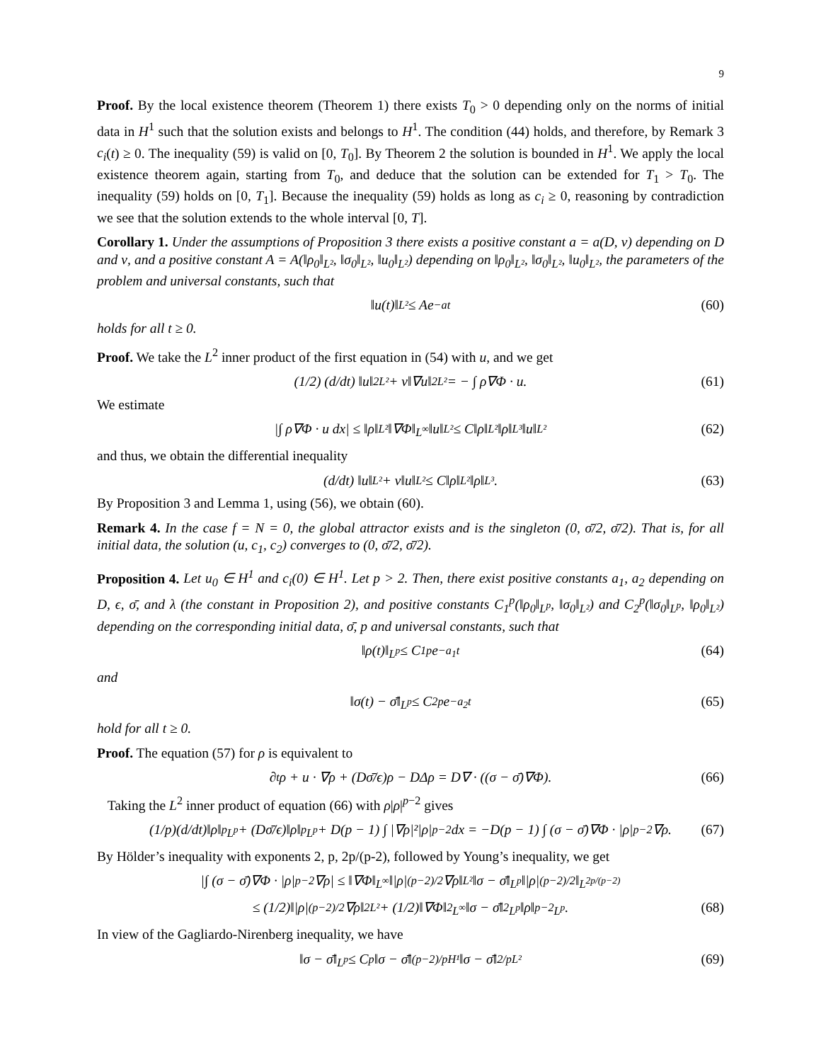9
Proof. By the local existence theorem (Theorem 1) there exists T<sub>0</sub> > 0 depending only on the norms of initial data in H<sup>1</sup> such that the solution exists and belongs to H<sup>1</sup>. The condition (44) holds, and therefore, by Remark 3 c<sub>i</sub>(t) ≥ 0. The inequality (59) is valid on [0, T<sub>0</sub>]. By Theorem 2 the solution is bounded in H<sup>1</sup>. We apply the local existence theorem again, starting from T<sub>0</sub>, and deduce that the solution can be extended for T<sub>1</sub> > T<sub>0</sub>. The inequality (59) holds on [0, T<sub>1</sub>]. Because the inequality (59) holds as long as c<sub>i</sub> ≥ 0, reasoning by contradiction we see that the solution extends to the whole interval [0, T].
Corollary 1. Under the assumptions of Proposition 3 there exists a positive constant a = a(D, ν) depending on D and ν, and a positive constant A = A(‖ρ<sub>0</sub>‖<sub>L²</sub>, ‖σ<sub>0</sub>‖<sub>L²</sub>, ‖u<sub>0</sub>‖<sub>L²</sub>) depending on ‖ρ<sub>0</sub>‖<sub>L²</sub>, ‖σ<sub>0</sub>‖<sub>L²</sub>, ‖u<sub>0</sub>‖<sub>L²</sub>, the parameters of the problem and universal constants, such that
‖u(t)‖<sub>L²</sub> ≤ Ae<sup>−at</sup> (60)
holds for all t ≥ 0.
Proof. We take the L<sup>2</sup> inner product of the first equation in (54) with u, and we get
(1/2) (d/dt) ‖u‖<sup>2</sup><sub>L²</sub> + ν‖∇u‖<sup>2</sup><sub>L²</sub> = − ∫ ρ∇Φ · u. (61)
We estimate
|∫ ρ∇Φ · u dx| ≤ ‖ρ‖<sub>L²</sub>‖∇Φ‖<sub>L<sup>∞</sup></sub>‖u‖<sub>L²</sub> ≤ C‖ρ‖<sub>L²</sub>‖ρ‖<sub>L³</sub>‖u‖<sub>L²</sub> (62)
and thus, we obtain the differential inequality
(d/dt) ‖u‖<sub>L²</sub> + ν‖u‖<sub>L²</sub> ≤ C‖ρ‖<sub>L²</sub>‖ρ‖<sub>L³</sub>. (63)
By Proposition 3 and Lemma 1, using (56), we obtain (60).
Remark 4. In the case f = N = 0, the global attractor exists and is the singleton (0, σ̄/2, σ̄/2). That is, for all initial data, the solution (u, c<sub>1</sub>, c<sub>2</sub>) converges to (0, σ̄/2, σ̄/2).
Proposition 4. Let u<sub>0</sub> ∈ H<sup>1</sup> and c<sub>i</sub>(0) ∈ H<sup>1</sup>. Let p > 2. Then, there exist positive constants a<sub>1</sub>, a<sub>2</sub> depending on D, ϵ, σ̄, and λ (the constant in Proposition 2), and positive constants C<sub>1</sub><sup>p</sup>(‖ρ<sub>0</sub>‖<sub>L<sup>p</sup></sub>, ‖σ<sub>0</sub>‖<sub>L²</sub>) and C<sub>2</sub><sup>p</sup>(‖σ<sub>0</sub>‖<sub>L<sup>p</sup></sub>, ‖ρ<sub>0</sub>‖<sub>L²</sub>) depending on the corresponding initial data, σ̄, p and universal constants, such that
‖ρ(t)‖<sub>L<sup>p</sup></sub> ≤ C<sub>1</sub><sup>p</sup>e<sup>−a<sub>1</sub>t</sup> (64)
and
‖σ(t) − σ̄‖<sub>L<sup>p</sup></sub> ≤ C<sub>2</sub><sup>p</sup>e<sup>−a<sub>2</sub>t</sup> (65)
hold for all t ≥ 0.
Proof. The equation (57) for ρ is equivalent to
∂<sub>t</sub>ρ + u · ∇ρ + (Dσ̄/ϵ)ρ − DΔρ = D∇ · ((σ − σ̄)∇Φ). (66)
Taking the L<sup>2</sup> inner product of equation (66) with ρ|ρ|<sup>p−2</sup> gives
(1/p)(d/dt)‖ρ‖<sup>p</sup><sub>L<sup>p</sup></sub> + (Dσ̄/ϵ)‖ρ‖<sup>p</sup><sub>L<sup>p</sup></sub> + D(p − 1) ∫ |∇ρ|²|ρ|<sup>p−2</sup>dx = −D(p − 1) ∫ (σ − σ̄)∇Φ · |ρ|<sup>p−2</sup>∇ρ. (67)
By Hölder’s inequality with exponents 2, p, 2p/(p-2), followed by Young’s inequality, we get
|∫ (σ − σ̄)∇Φ · |ρ|<sup>p−2</sup>∇ρ| ≤ ‖∇Φ‖<sub>L<sup>∞</sup></sub>‖|ρ|<sup>(p−2)/2</sup>∇ρ‖<sub>L²</sub>‖σ − σ̄‖<sub>L<sup>p</sup></sub>‖|ρ|<sup>(p−2)/2</sup>‖<sub>L<sup>2p/(p−2)</sup></sub>
≤ (1/2)‖|ρ|<sup>(p−2)/2</sup>∇ρ‖<sup>2</sup><sub>L²</sub> + (1/2)‖∇Φ‖<sup>2</sup><sub>L<sup>∞</sup></sub>‖σ − σ̄‖<sup>2</sup><sub>L<sup>p</sup></sub>‖ρ‖<sup>p−2</sup><sub>L<sup>p</sup></sub>. (68)
In view of the Gagliardo-Nirenberg inequality, we have
‖σ − σ̄‖<sub>L<sup>p</sup></sub> ≤ C<sub>p</sub>‖σ − σ̄‖<sup>(p−2)/p</sup><sub>H¹</sub>‖σ − σ̄‖<sup>2/p</sup><sub>L²</sub> (69)